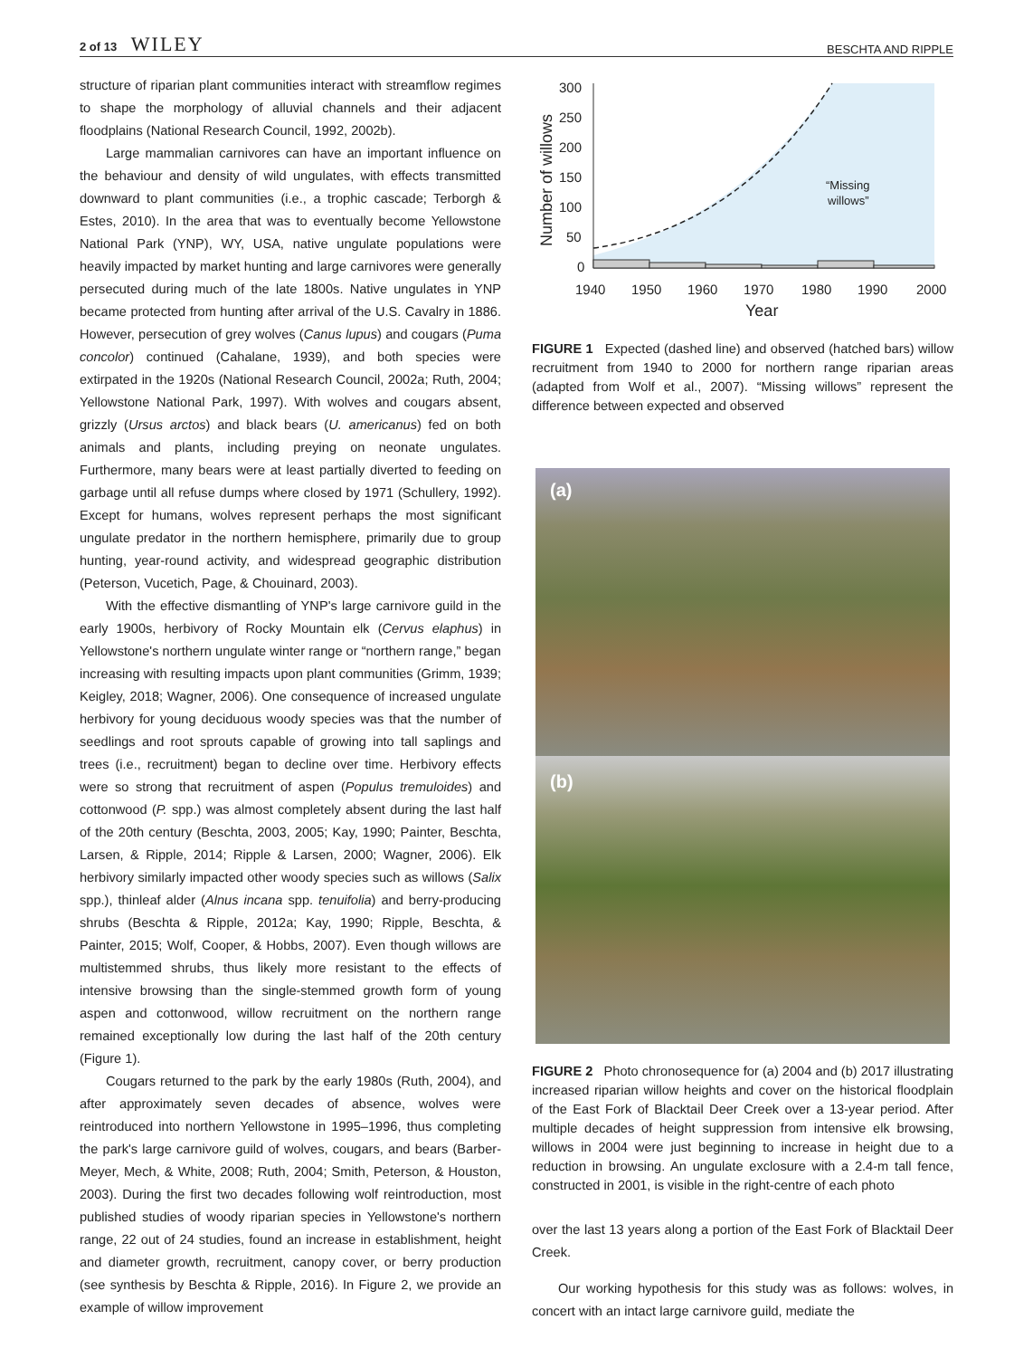2 of 13 WILEY BESCHTA AND RIPPLE
structure of riparian plant communities interact with streamflow regimes to shape the morphology of alluvial channels and their adjacent floodplains (National Research Council, 1992, 2002b).
Large mammalian carnivores can have an important influence on the behaviour and density of wild ungulates, with effects transmitted downward to plant communities (i.e., a trophic cascade; Terborgh & Estes, 2010). In the area that was to eventually become Yellowstone National Park (YNP), WY, USA, native ungulate populations were heavily impacted by market hunting and large carnivores were generally persecuted during much of the late 1800s. Native ungulates in YNP became protected from hunting after arrival of the U.S. Cavalry in 1886. However, persecution of grey wolves (Canus lupus) and cougars (Puma concolor) continued (Cahalane, 1939), and both species were extirpated in the 1920s (National Research Council, 2002a; Ruth, 2004; Yellowstone National Park, 1997). With wolves and cougars absent, grizzly (Ursus arctos) and black bears (U. americanus) fed on both animals and plants, including preying on neonate ungulates. Furthermore, many bears were at least partially diverted to feeding on garbage until all refuse dumps where closed by 1971 (Schullery, 1992). Except for humans, wolves represent perhaps the most significant ungulate predator in the northern hemisphere, primarily due to group hunting, year-round activity, and widespread geographic distribution (Peterson, Vucetich, Page, & Chouinard, 2003).
With the effective dismantling of YNP's large carnivore guild in the early 1900s, herbivory of Rocky Mountain elk (Cervus elaphus) in Yellowstone's northern ungulate winter range or “northern range,” began increasing with resulting impacts upon plant communities (Grimm, 1939; Keigley, 2018; Wagner, 2006). One consequence of increased ungulate herbivory for young deciduous woody species was that the number of seedlings and root sprouts capable of growing into tall saplings and trees (i.e., recruitment) began to decline over time. Herbivory effects were so strong that recruitment of aspen (Populus tremuloides) and cottonwood (P. spp.) was almost completely absent during the last half of the 20th century (Beschta, 2003, 2005; Kay, 1990; Painter, Beschta, Larsen, & Ripple, 2014; Ripple & Larsen, 2000; Wagner, 2006). Elk herbivory similarly impacted other woody species such as willows (Salix spp.), thinleaf alder (Alnus incana spp. tenuifolia) and berry-producing shrubs (Beschta & Ripple, 2012a; Kay, 1990; Ripple, Beschta, & Painter, 2015; Wolf, Cooper, & Hobbs, 2007). Even though willows are multistemmed shrubs, thus likely more resistant to the effects of intensive browsing than the single-stemmed growth form of young aspen and cottonwood, willow recruitment on the northern range remained exceptionally low during the last half of the 20th century (Figure 1).
Cougars returned to the park by the early 1980s (Ruth, 2004), and after approximately seven decades of absence, wolves were reintroduced into northern Yellowstone in 1995–1996, thus completing the park's large carnivore guild of wolves, cougars, and bears (Barber-Meyer, Mech, & White, 2008; Ruth, 2004; Smith, Peterson, & Houston, 2003). During the first two decades following wolf reintroduction, most published studies of woody riparian species in Yellowstone's northern range, 22 out of 24 studies, found an increase in establishment, height and diameter growth, recruitment, canopy cover, or berry production (see synthesis by Beschta & Ripple, 2016). In Figure 2, we provide an example of willow improvement
300
250
200
150
100
50
0
1940
1950
1960
1970
1980
1990
2000
Year
Number of willows
“Missing
willows”
FIGURE 1 Expected (dashed line) and observed (hatched bars) willow recruitment from 1940 to 2000 for northern range riparian areas (adapted from Wolf et al., 2007). “Missing willows” represent the difference between expected and observed
(a)
(b)
FIGURE 2 Photo chronosequence for (a) 2004 and (b) 2017 illustrating increased riparian willow heights and cover on the historical floodplain of the East Fork of Blacktail Deer Creek over a 13-year period. After multiple decades of height suppression from intensive elk browsing, willows in 2004 were just beginning to increase in height due to a reduction in browsing. An ungulate exclosure with a 2.4-m tall fence, constructed in 2001, is visible in the right-centre of each photo
over the last 13 years along a portion of the East Fork of Blacktail Deer Creek.
Our working hypothesis for this study was as follows: wolves, in concert with an intact large carnivore guild, mediate the